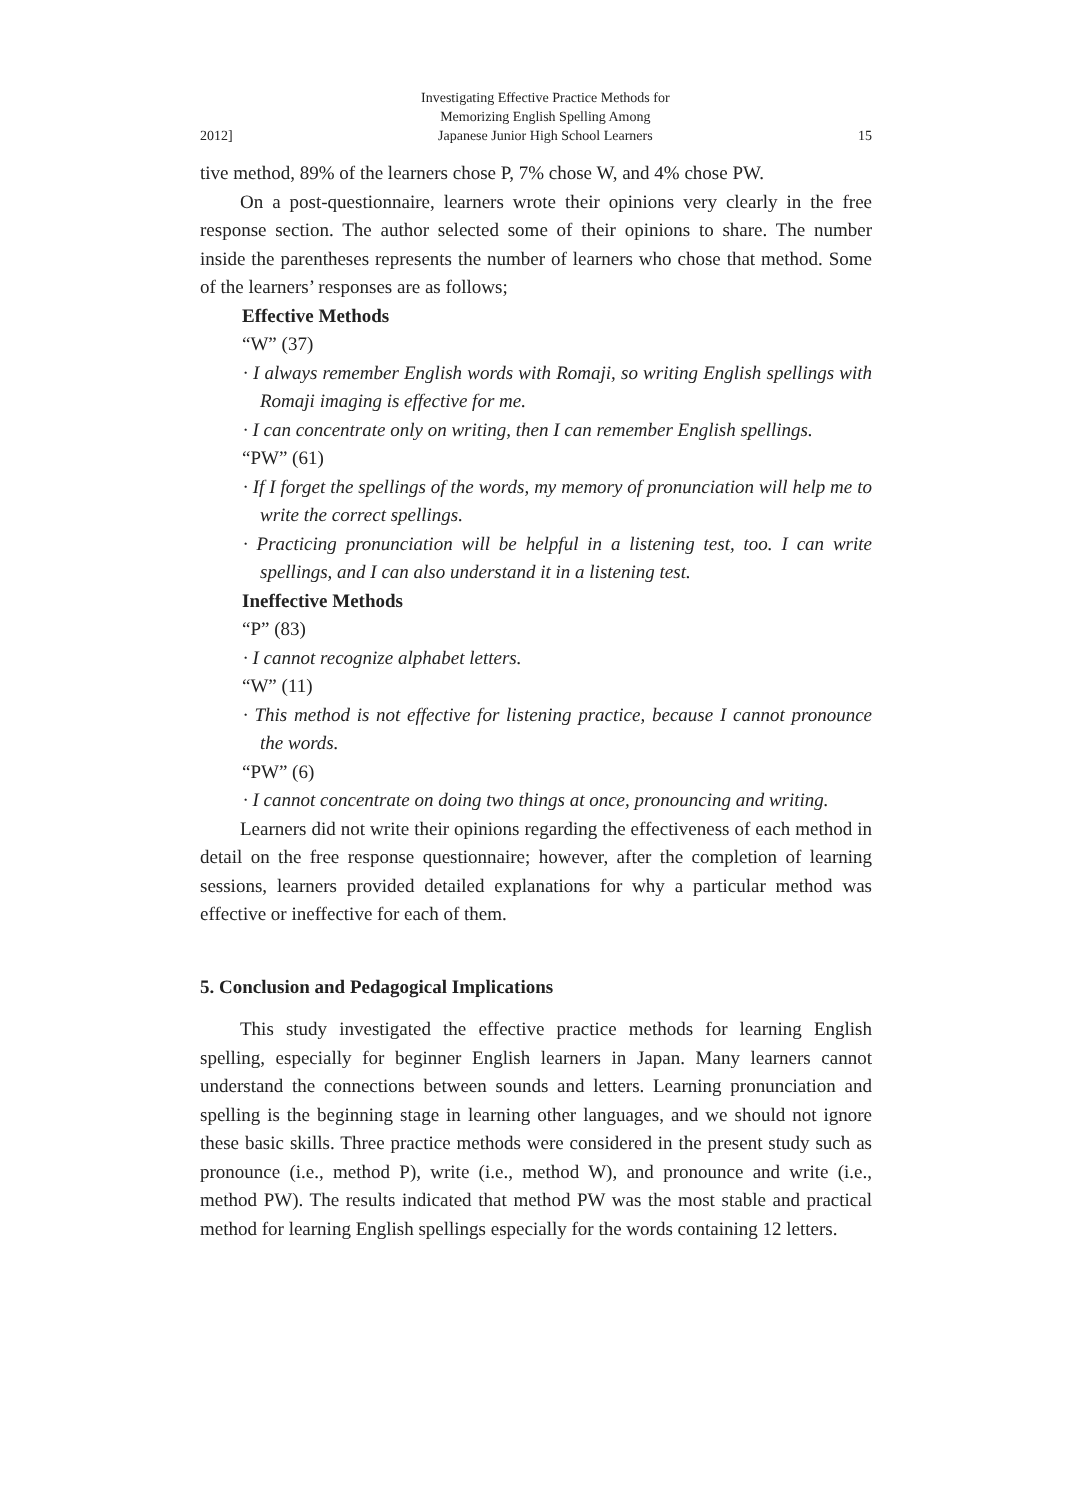2012] Investigating Effective Practice Methods for
Memorizing English Spelling Among
Japanese Junior High School Learners 15
tive method, 89% of the learners chose P, 7% chose W, and 4% chose PW.
On a post-questionnaire, learners wrote their opinions very clearly in the free response section. The author selected some of their opinions to share. The number inside the parentheses represents the number of learners who chose that method. Some of the learners’ responses are as follows;
Effective Methods
“W” (37)
· I always remember English words with Romaji, so writing English spellings with Romaji imaging is effective for me.
· I can concentrate only on writing, then I can remember English spellings.
“PW” (61)
· If I forget the spellings of the words, my memory of pronunciation will help me to write the correct spellings.
· Practicing pronunciation will be helpful in a listening test, too. I can write spellings, and I can also understand it in a listening test.
Ineffective Methods
“P” (83)
· I cannot recognize alphabet letters.
“W” (11)
· This method is not effective for listening practice, because I cannot pronounce the words.
“PW” (6)
· I cannot concentrate on doing two things at once, pronouncing and writing.
Learners did not write their opinions regarding the effectiveness of each method in detail on the free response questionnaire; however, after the completion of learning sessions, learners provided detailed explanations for why a particular method was effective or ineffective for each of them.
5. Conclusion and Pedagogical Implications
This study investigated the effective practice methods for learning English spelling, especially for beginner English learners in Japan. Many learners cannot understand the connections between sounds and letters. Learning pronunciation and spelling is the beginning stage in learning other languages, and we should not ignore these basic skills. Three practice methods were considered in the present study such as pronounce (i.e., method P), write (i.e., method W), and pronounce and write (i.e., method PW). The results indicated that method PW was the most stable and practical method for learning English spellings especially for the words containing 12 letters.